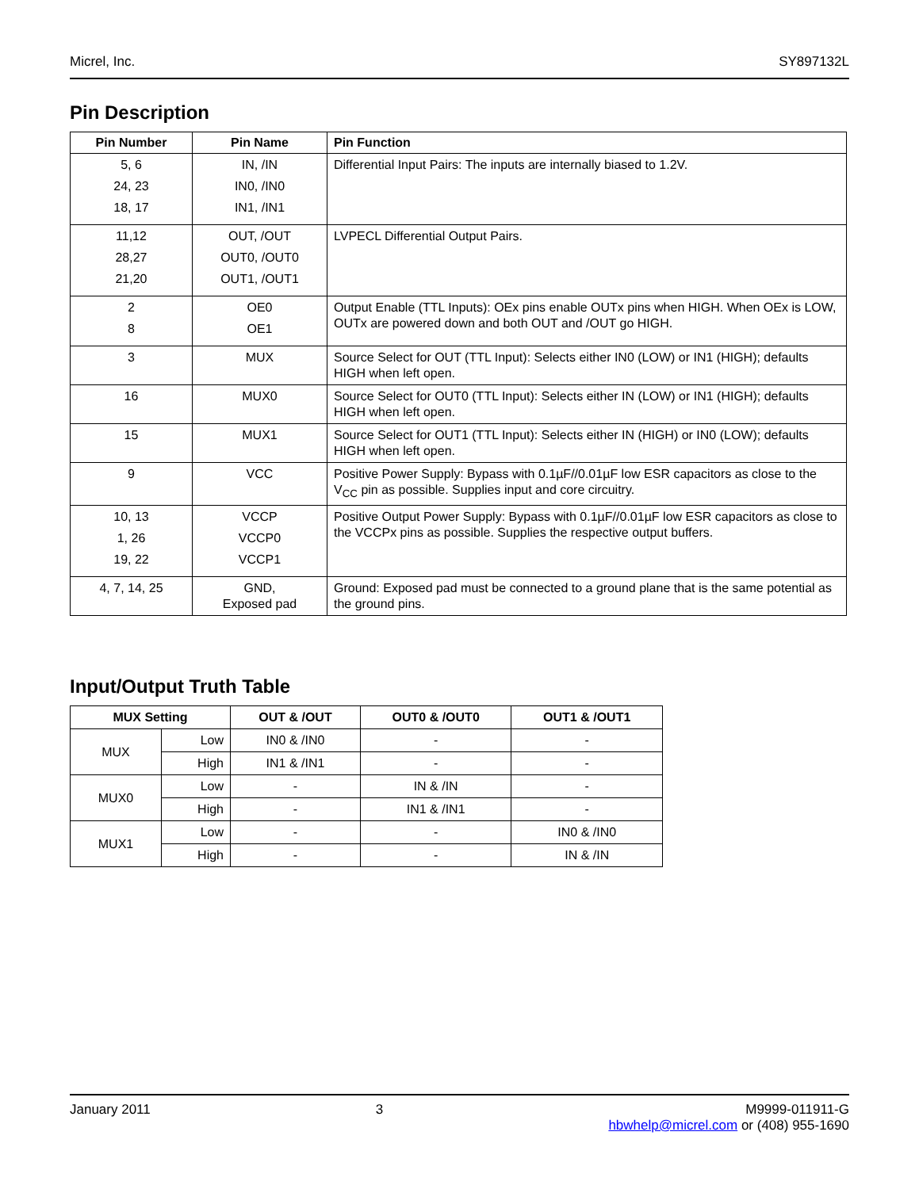Micrel, Inc. SY897132L
Pin Description
| Pin Number | Pin Name | Pin Function |
| --- | --- | --- |
| 5, 6 24, 23 18, 17 | IN, /IN IN0, /IN0 IN1, /IN1 | Differential Input Pairs: The inputs are internally biased to 1.2V. |
| 11,12 28,27 21,20 | OUT, /OUT OUT0, /OUT0 OUT1, /OUT1 | LVPECL Differential Output Pairs. |
| 2 8 | OE0 OE1 | Output Enable (TTL Inputs): OEx pins enable OUTx pins when HIGH. When OEx is LOW, OUTx are powered down and both OUT and /OUT go HIGH. |
| 3 | MUX | Source Select for OUT (TTL Input): Selects either IN0 (LOW) or IN1 (HIGH); defaults HIGH when left open. |
| 16 | MUX0 | Source Select for OUT0 (TTL Input): Selects either IN (LOW) or IN1 (HIGH); defaults HIGH when left open. |
| 15 | MUX1 | Source Select for OUT1 (TTL Input): Selects either IN (HIGH) or IN0 (LOW); defaults HIGH when left open. |
| 9 | VCC | Positive Power Supply: Bypass with 0.1µF//0.01µF low ESR capacitors as close to the V<sub>CC</sub> pin as possible. Supplies input and core circuitry. |
| 10, 13 1, 26 19, 22 | VCCP VCCP0 VCCP1 | Positive Output Power Supply: Bypass with 0.1µF//0.01µF low ESR capacitors as close to the VCCPx pins as possible. Supplies the respective output buffers. |
| 4, 7, 14, 25 | GND, Exposed pad | Ground: Exposed pad must be connected to a ground plane that is the same potential as the ground pins. |
Input/Output Truth Table
| MUX Setting | | OUT & /OUT | OUT0 & /OUT0 | OUT1 & /OUT1 |
| --- | --- | --- | --- | --- |
| MUX | Low | IN0 & /IN0 | - | - |
| | High | IN1 & /IN1 | - | - |
| MUX0 | Low | - | IN & /IN | - |
| | High | - | IN1 & /IN1 | - |
| MUX1 | Low | - | - | IN0 & /IN0 |
| | High | - | - | IN & /IN |
January 2011 3 M9999-011911-G
hbwhelp@micrel.com or (408) 955-1690